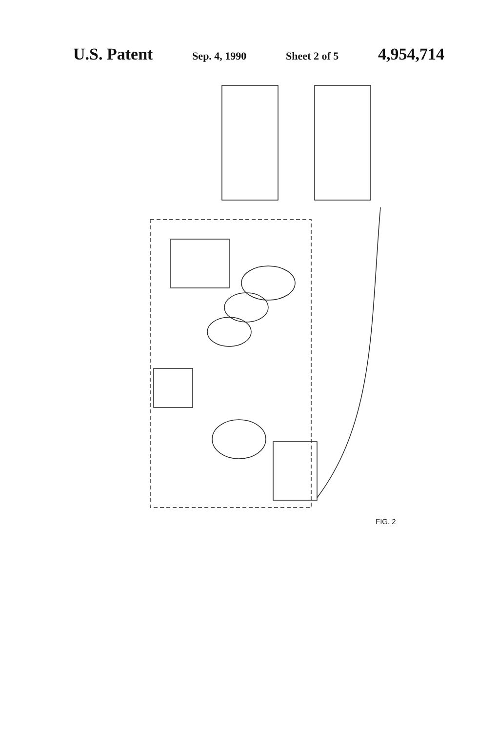U.S. Patent Sep. 4, 1990 Sheet 2 of 5 4,954,714
FIG. 2
56 83 82 62 58 78 72 80 76 20 70 26 28 18 74 64 30 68 66 21 22 26a 60 32 24 34 38 40 36 54 42 44 52 46 48 50 84